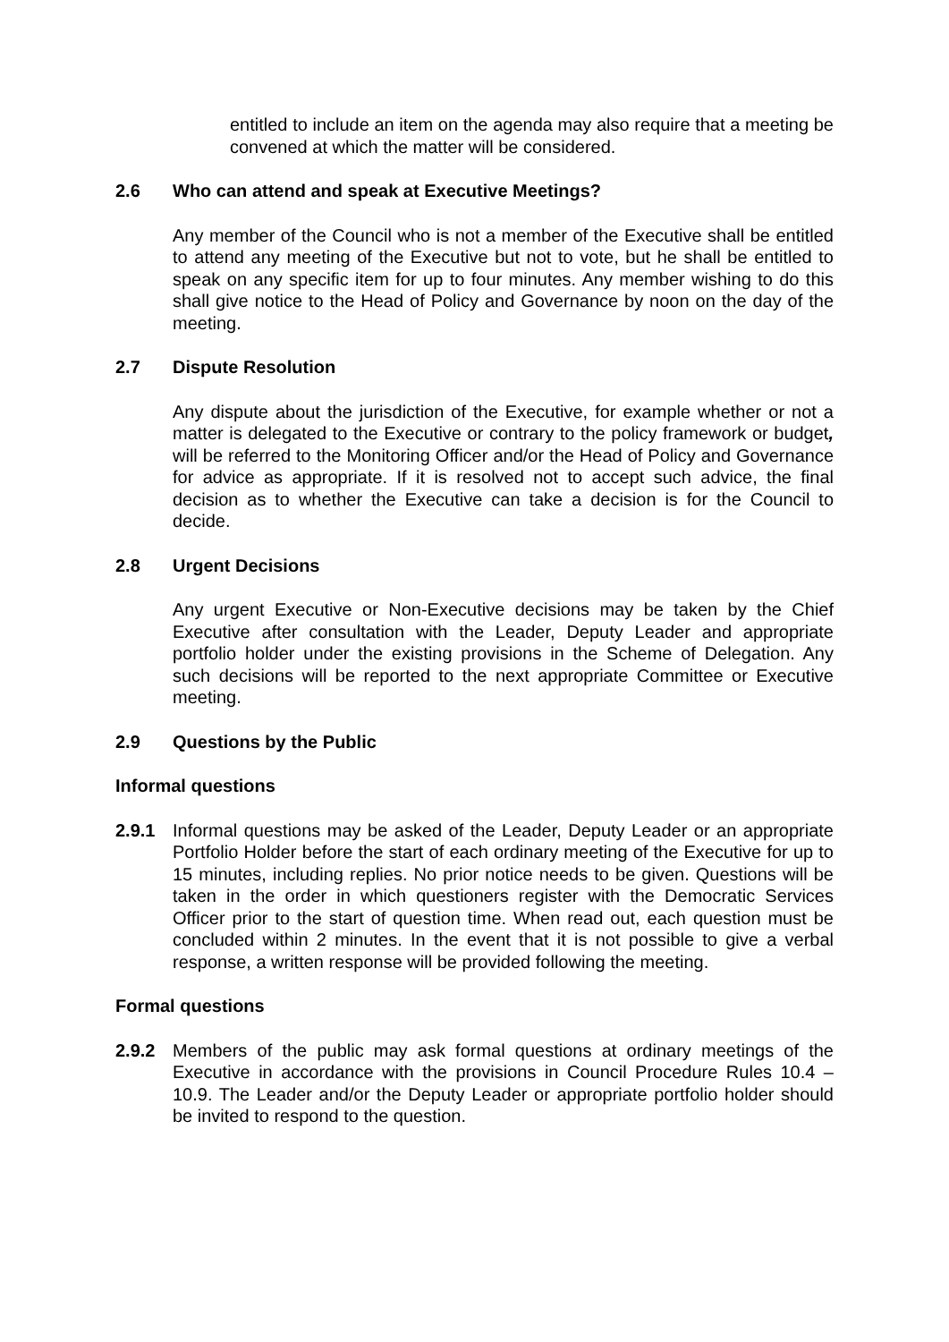entitled to include an item on the agenda may also require that a meeting be convened at which the matter will be considered.
2.6 Who can attend and speak at Executive Meetings?
Any member of the Council who is not a member of the Executive shall be entitled to attend any meeting of the Executive but not to vote, but he shall be entitled to speak on any specific item for up to four minutes. Any member wishing to do this shall give notice to the Head of Policy and Governance by noon on the day of the meeting.
2.7 Dispute Resolution
Any dispute about the jurisdiction of the Executive, for example whether or not a matter is delegated to the Executive or contrary to the policy framework or budget, will be referred to the Monitoring Officer and/or the Head of Policy and Governance for advice as appropriate. If it is resolved not to accept such advice, the final decision as to whether the Executive can take a decision is for the Council to decide.
2.8 Urgent Decisions
Any urgent Executive or Non-Executive decisions may be taken by the Chief Executive after consultation with the Leader, Deputy Leader and appropriate portfolio holder under the existing provisions in the Scheme of Delegation. Any such decisions will be reported to the next appropriate Committee or Executive meeting.
2.9 Questions by the Public
Informal questions
2.9.1 Informal questions may be asked of the Leader, Deputy Leader or an appropriate Portfolio Holder before the start of each ordinary meeting of the Executive for up to 15 minutes, including replies. No prior notice needs to be given. Questions will be taken in the order in which questioners register with the Democratic Services Officer prior to the start of question time. When read out, each question must be concluded within 2 minutes. In the event that it is not possible to give a verbal response, a written response will be provided following the meeting.
Formal questions
2.9.2 Members of the public may ask formal questions at ordinary meetings of the Executive in accordance with the provisions in Council Procedure Rules 10.4 – 10.9. The Leader and/or the Deputy Leader or appropriate portfolio holder should be invited to respond to the question.